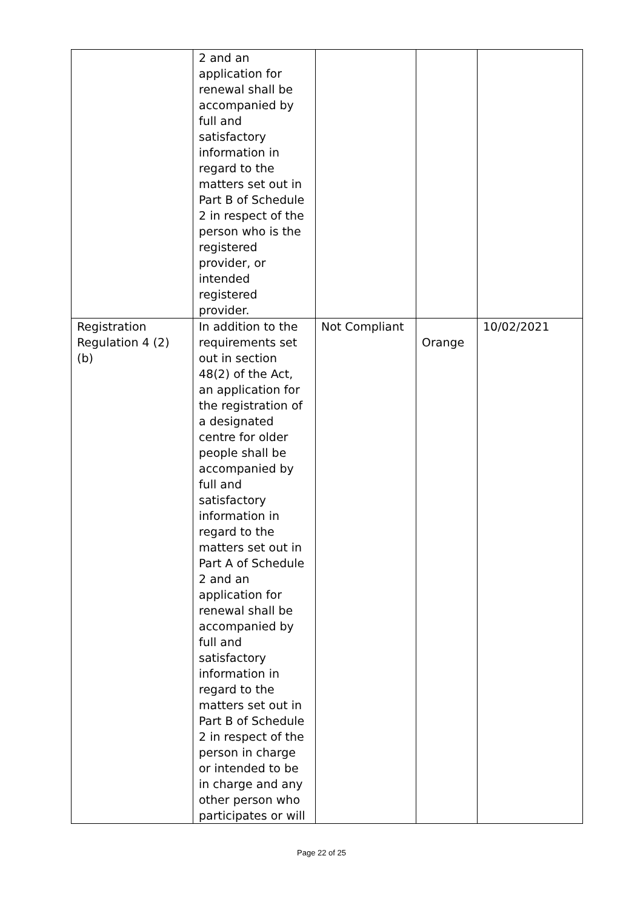| | 2 and an application for renewal shall be accompanied by full and satisfactory information in regard to the matters set out in Part B of Schedule 2 in respect of the person who is the registered provider, or intended registered provider. | | | |
| Registration Regulation 4 (2) (b) | In addition to the requirements set out in section 48(2) of the Act, an application for the registration of a designated centre for older people shall be accompanied by full and satisfactory information in regard to the matters set out in Part A of Schedule 2 and an application for renewal shall be accompanied by full and satisfactory information in regard to the matters set out in Part B of Schedule 2 in respect of the person in charge or intended to be in charge and any other person who participates or will | Not Compliant | Orange | 10/02/2021 |
Page 22 of 25